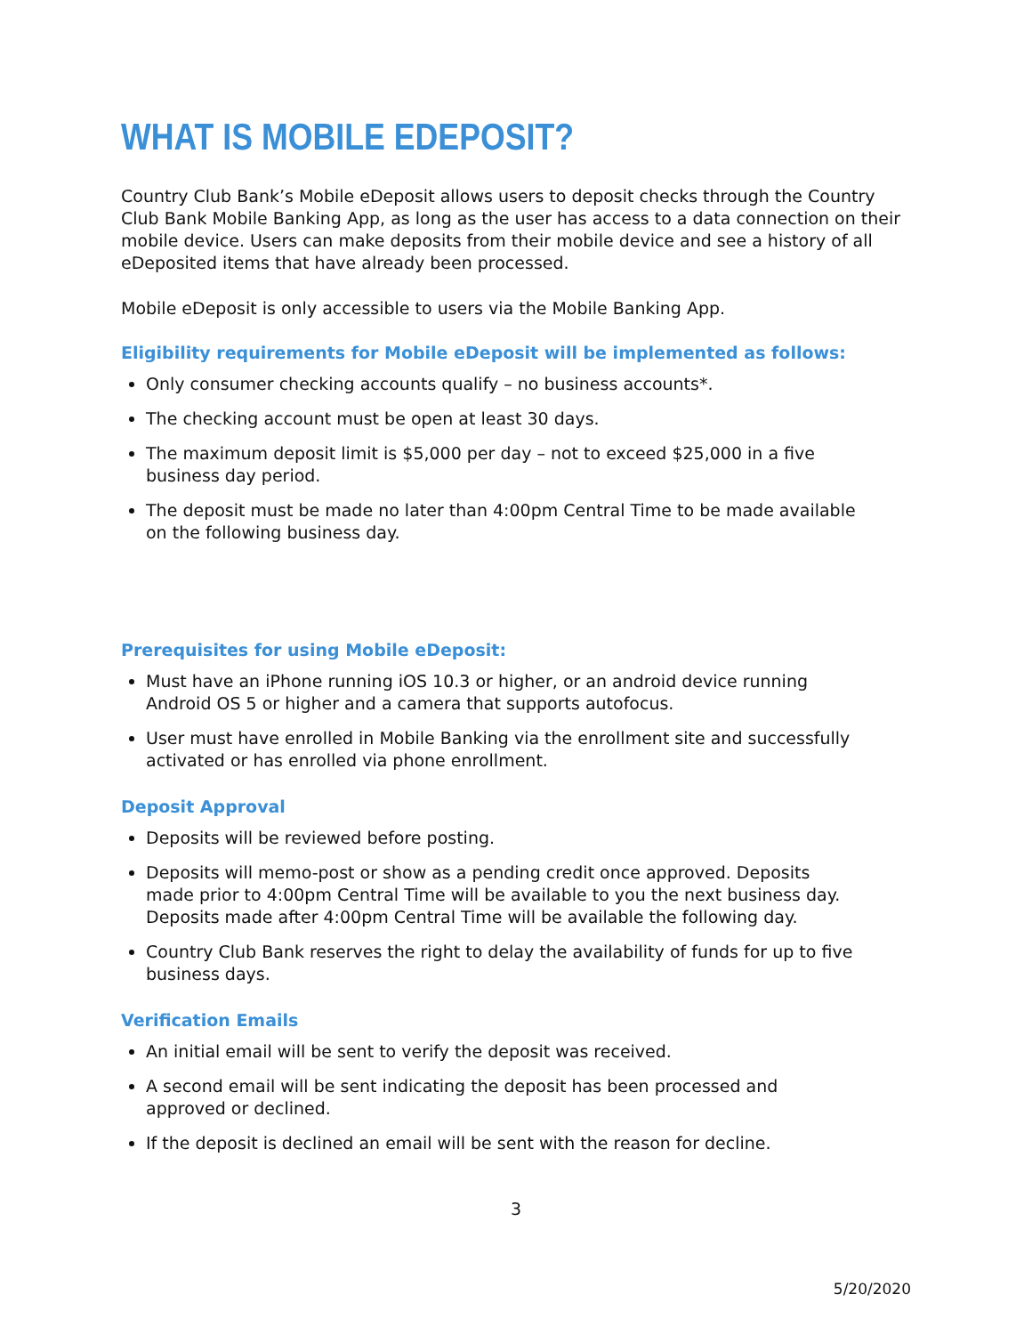WHAT IS MOBILE EDEPOSIT?
Country Club Bank’s Mobile eDeposit allows users to deposit checks through the Country Club Bank Mobile Banking App, as long as the user has access to a data connection on their mobile device. Users can make deposits from their mobile device and see a history of all eDeposited items that have already been processed.
Mobile eDeposit is only accessible to users via the Mobile Banking App.
Eligibility requirements for Mobile eDeposit will be implemented as follows:
Only consumer checking accounts qualify – no business accounts*.
The checking account must be open at least 30 days.
The maximum deposit limit is $5,000 per day – not to exceed $25,000 in a five business day period.
The deposit must be made no later than 4:00pm Central Time to be made available on the following business day.
Prerequisites for using Mobile eDeposit:
Must have an iPhone running iOS 10.3 or higher, or an android device running Android OS 5 or higher and a camera that supports autofocus.
User must have enrolled in Mobile Banking via the enrollment site and successfully activated or has enrolled via phone enrollment.
Deposit Approval
Deposits will be reviewed before posting.
Deposits will memo-post or show as a pending credit once approved. Deposits made prior to 4:00pm Central Time will be available to you the next business day. Deposits made after 4:00pm Central Time will be available the following day.
Country Club Bank reserves the right to delay the availability of funds for up to five business days.
Verification Emails
An initial email will be sent to verify the deposit was received.
A second email will be sent indicating the deposit has been processed and approved or declined.
If the deposit is declined an email will be sent with the reason for decline.
3
5/20/2020